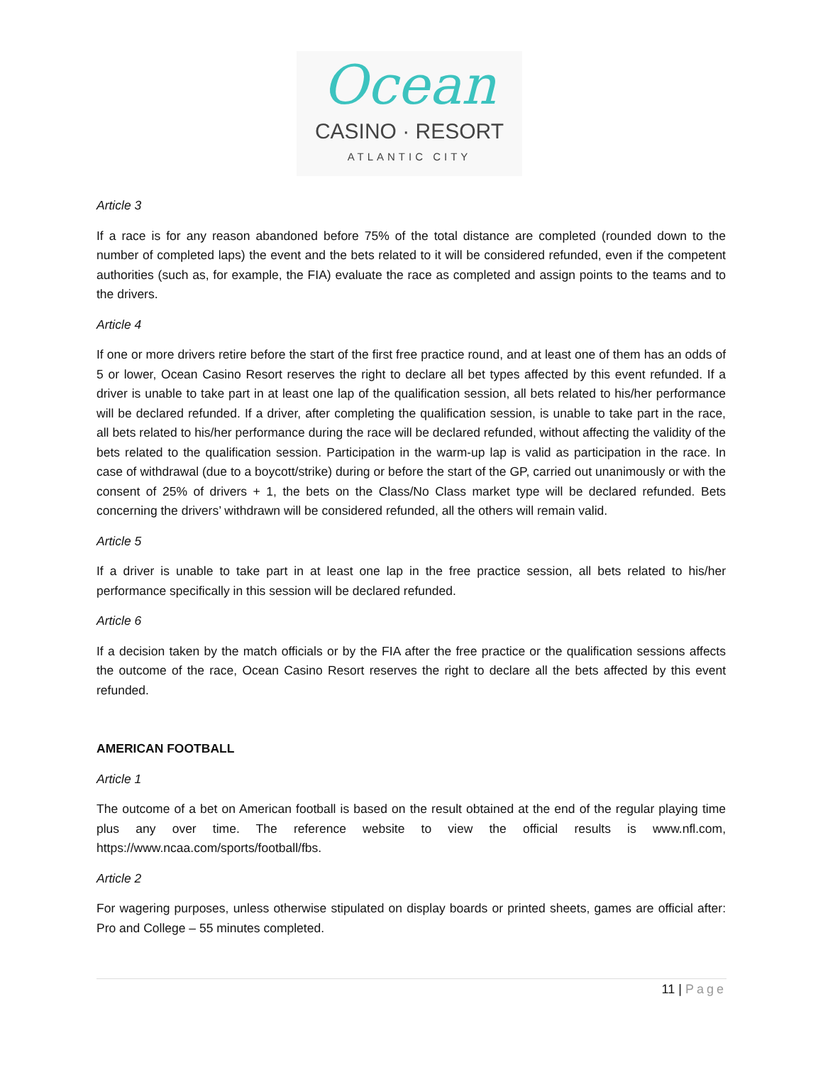Ocean
CASINO · RESORT
ATLANTIC CITY
Article 3
If a race is for any reason abandoned before 75% of the total distance are completed (rounded down to the number of completed laps) the event and the bets related to it will be considered refunded, even if the competent authorities (such as, for example, the FIA) evaluate the race as completed and assign points to the teams and to the drivers.
Article 4
If one or more drivers retire before the start of the first free practice round, and at least one of them has an odds of 5 or lower, Ocean Casino Resort reserves the right to declare all bet types affected by this event refunded. If a driver is unable to take part in at least one lap of the qualification session, all bets related to his/her performance will be declared refunded. If a driver, after completing the qualification session, is unable to take part in the race, all bets related to his/her performance during the race will be declared refunded, without affecting the validity of the bets related to the qualification session. Participation in the warm-up lap is valid as participation in the race. In case of withdrawal (due to a boycott/strike) during or before the start of the GP, carried out unanimously or with the consent of 25% of drivers + 1, the bets on the Class/No Class market type will be declared refunded. Bets concerning the drivers’ withdrawn will be considered refunded, all the others will remain valid.
Article 5
If a driver is unable to take part in at least one lap in the free practice session, all bets related to his/her performance specifically in this session will be declared refunded.
Article 6
If a decision taken by the match officials or by the FIA after the free practice or the qualification sessions affects the outcome of the race, Ocean Casino Resort reserves the right to declare all the bets affected by this event refunded.
AMERICAN FOOTBALL
Article 1
The outcome of a bet on American football is based on the result obtained at the end of the regular playing time plus any over time. The reference website to view the official results is www.nfl.com, https://www.ncaa.com/sports/football/fbs.
Article 2
For wagering purposes, unless otherwise stipulated on display boards or printed sheets, games are official after: Pro and College – 55 minutes completed.
11 | Page